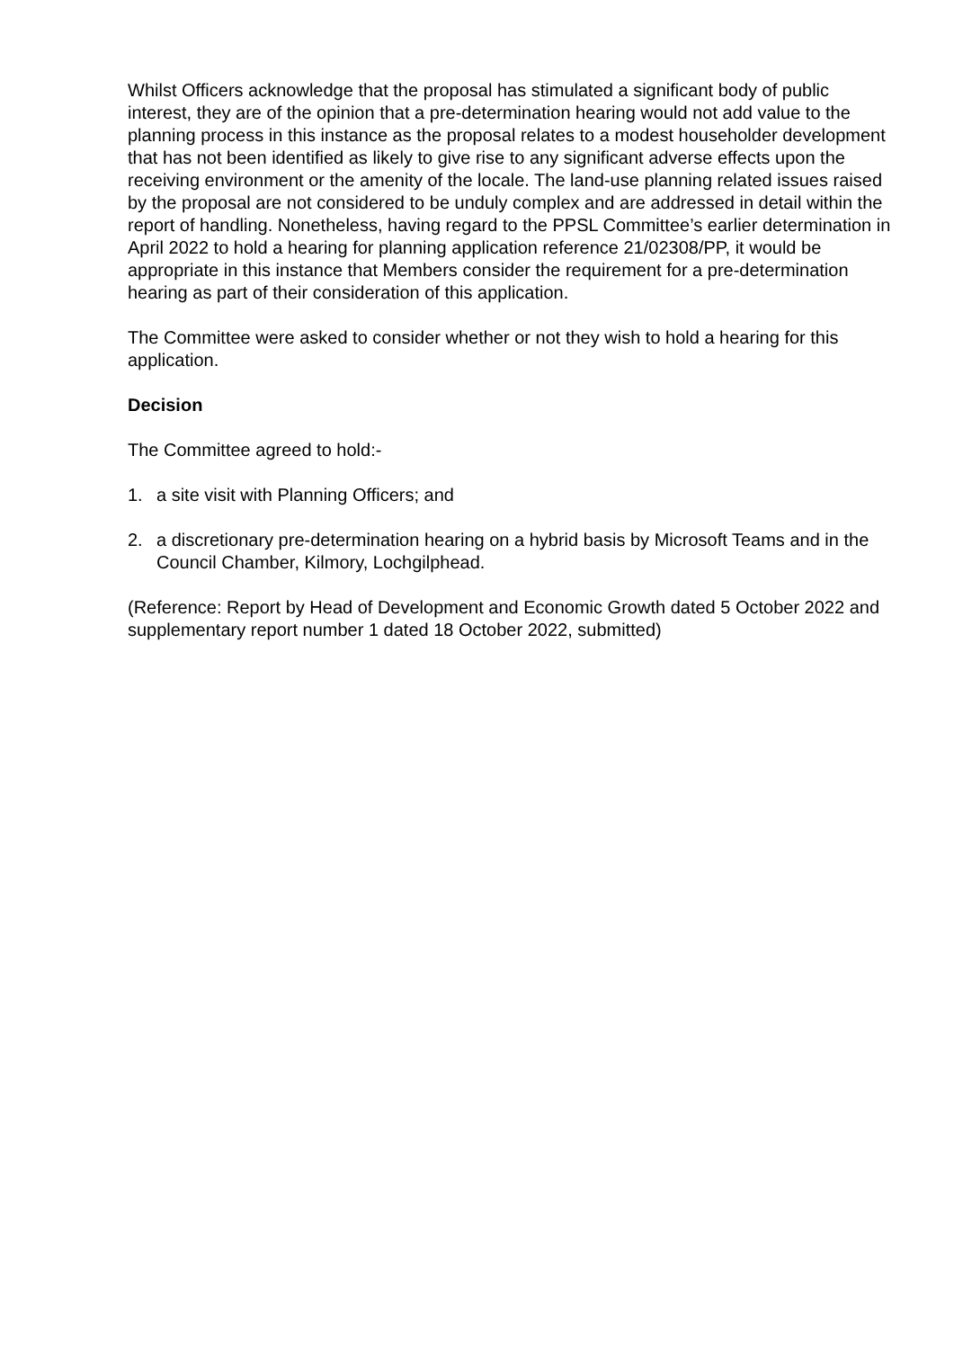Whilst Officers acknowledge that the proposal has stimulated a significant body of public interest, they are of the opinion that a pre-determination hearing would not add value to the planning process in this instance as the proposal relates to a modest householder development that has not been identified as likely to give rise to any significant adverse effects upon the receiving environment or the amenity of the locale. The land-use planning related issues raised by the proposal are not considered to be unduly complex and are addressed in detail within the report of handling. Nonetheless, having regard to the PPSL Committee’s earlier determination in April 2022 to hold a hearing for planning application reference 21/02308/PP, it would be appropriate in this instance that Members consider the requirement for a pre-determination hearing as part of their consideration of this application.
The Committee were asked to consider whether or not they wish to hold a hearing for this application.
Decision
The Committee agreed to hold:-
1. a site visit with Planning Officers; and
2. a discretionary pre-determination hearing on a hybrid basis by Microsoft Teams and in the Council Chamber, Kilmory, Lochgilphead.
(Reference: Report by Head of Development and Economic Growth dated 5 October 2022 and supplementary report number 1 dated 18 October 2022, submitted)